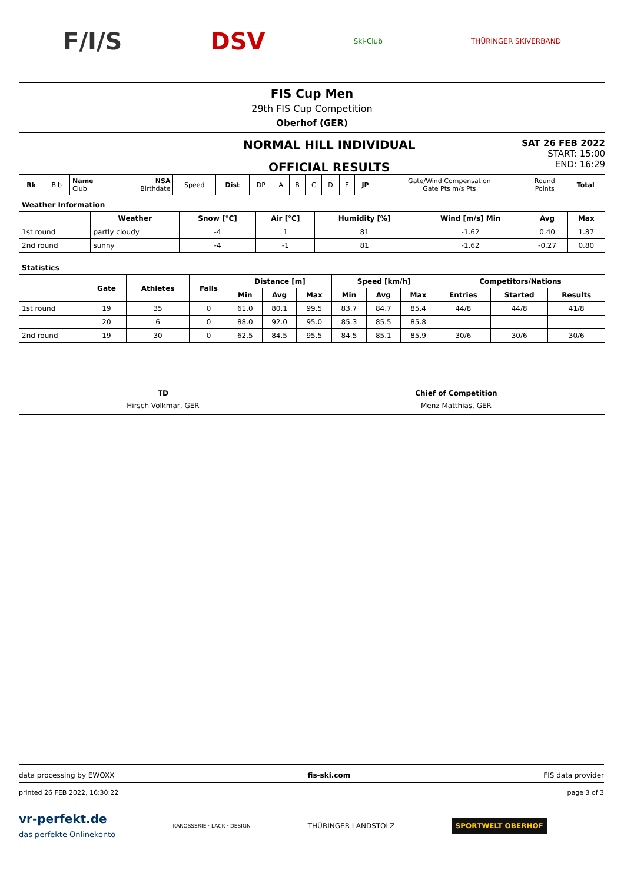F/I/S DSV Ski-Club THÜRINGER SKIVERBAND
FIS Cup Men
29th FIS Cup Competition
Oberhof (GER)
NORMAL HILL INDIVIDUAL
OFFICIAL RESULTS
SAT 26 FEB 2022
START: 15:00
END: 16:29
| Rk | Bib | Name Club | NSA Birthdate | Speed | Dist | DP | A | B | C | D | E | JP | Gate/Wind Compensation Gate Pts m/s Pts | Round Points | Total |
| Weather Information | | | | | | | |
| | Weather | Snow [°C] | Air [°C] | Humidity [%] | Wind [m/s] Min | Avg | Max |
| 1st round | partly cloudy | -4 | 1 | 81 | -1.62 | 0.40 | 1.87 |
| 2nd round | sunny | -4 | -1 | 81 | -1.62 | -0.27 | 0.80 |
| Statistics | | | | | | | | | | | | |
| | Gate | Athletes | Falls | Distance [m] | | | Speed [km/h] | | | Competitors/Nations | | |
| | | | | Min | Avg | Max | Min | Avg | Max | Entries | Started | Results |
| 1st round | 19 | 35 | 0 | 61.0 | 80.1 | 99.5 | 83.7 | 84.7 | 85.4 | 44/8 | 44/8 | 41/8 |
| | 20 | 6 | 0 | 88.0 | 92.0 | 95.0 | 85.3 | 85.5 | 85.8 | | | |
| 2nd round | 19 | 30 | 0 | 62.5 | 84.5 | 95.5 | 84.5 | 85.1 | 85.9 | 30/6 | 30/6 | 30/6 |
TD
Hirsch Volkmar, GER
Chief of Competition
Menz Matthias, GER
data processing by EWOXX fis-ski.com FIS data provider
printed 26 FEB 2022, 16:30:22 page 3 of 3
vr-perfekt.de
das perfekte Onlinekonto KAROSSERIE · LACK · DESIGN THÜRINGER LANDSTOLZ SPORTWELT OBERHOF